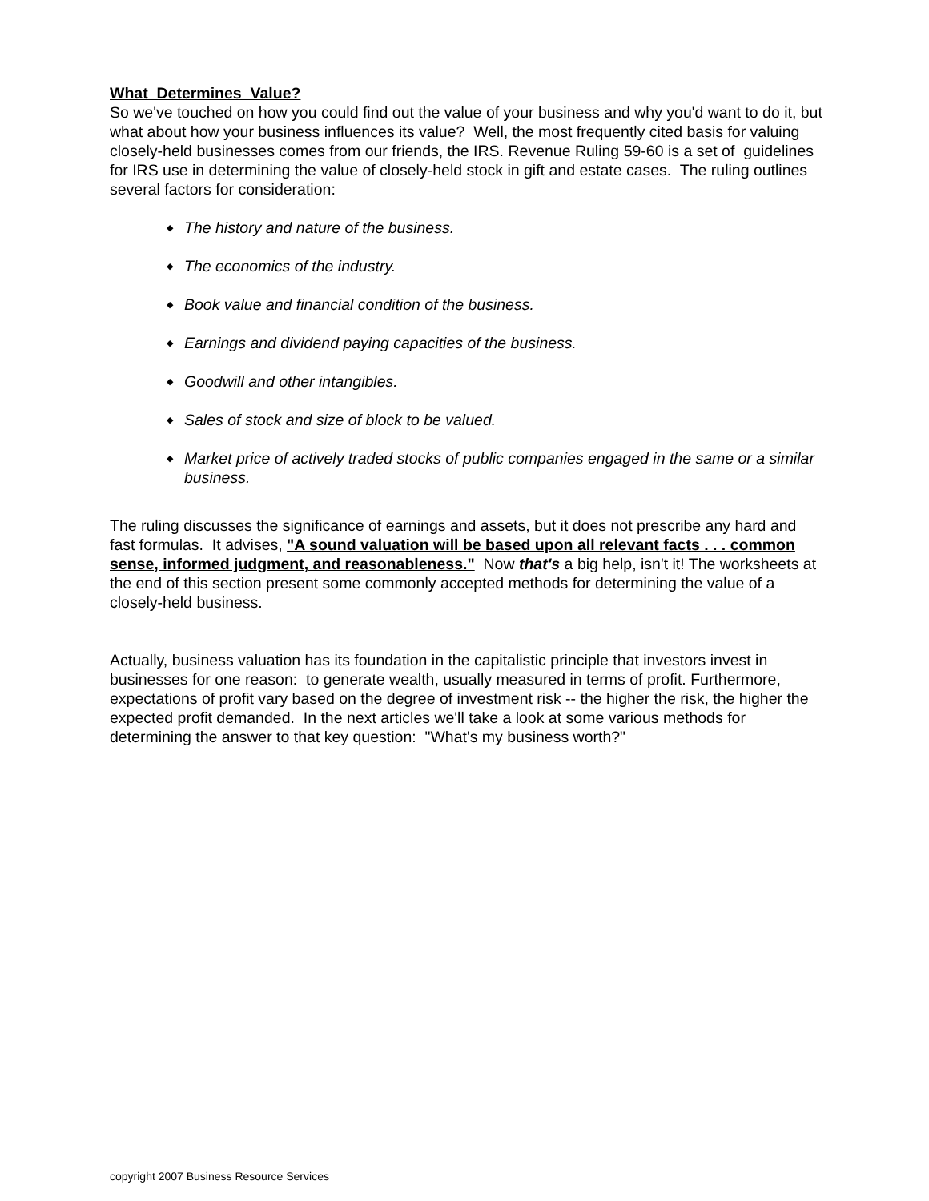What Determines Value?
So we've touched on how you could find out the value of your business and why you'd want to do it, but what about how your business influences its value? Well, the most frequently cited basis for valuing closely-held businesses comes from our friends, the IRS. Revenue Ruling 59-60 is a set of guidelines for IRS use in determining the value of closely-held stock in gift and estate cases. The ruling outlines several factors for consideration:
◆ The history and nature of the business.
◆ The economics of the industry.
◆ Book value and financial condition of the business.
◆ Earnings and dividend paying capacities of the business.
◆ Goodwill and other intangibles.
◆ Sales of stock and size of block to be valued.
◆ Market price of actively traded stocks of public companies engaged in the same or a similar business.
The ruling discusses the significance of earnings and assets, but it does not prescribe any hard and fast formulas. It advises, "A sound valuation will be based upon all relevant facts . . . common sense, informed judgment, and reasonableness." Now that's a big help, isn't it! The worksheets at the end of this section present some commonly accepted methods for determining the value of a closely-held business.
Actually, business valuation has its foundation in the capitalistic principle that investors invest in businesses for one reason: to generate wealth, usually measured in terms of profit. Furthermore, expectations of profit vary based on the degree of investment risk -- the higher the risk, the higher the expected profit demanded. In the next articles we'll take a look at some various methods for determining the answer to that key question: "What's my business worth?"
copyright 2007 Business Resource Services